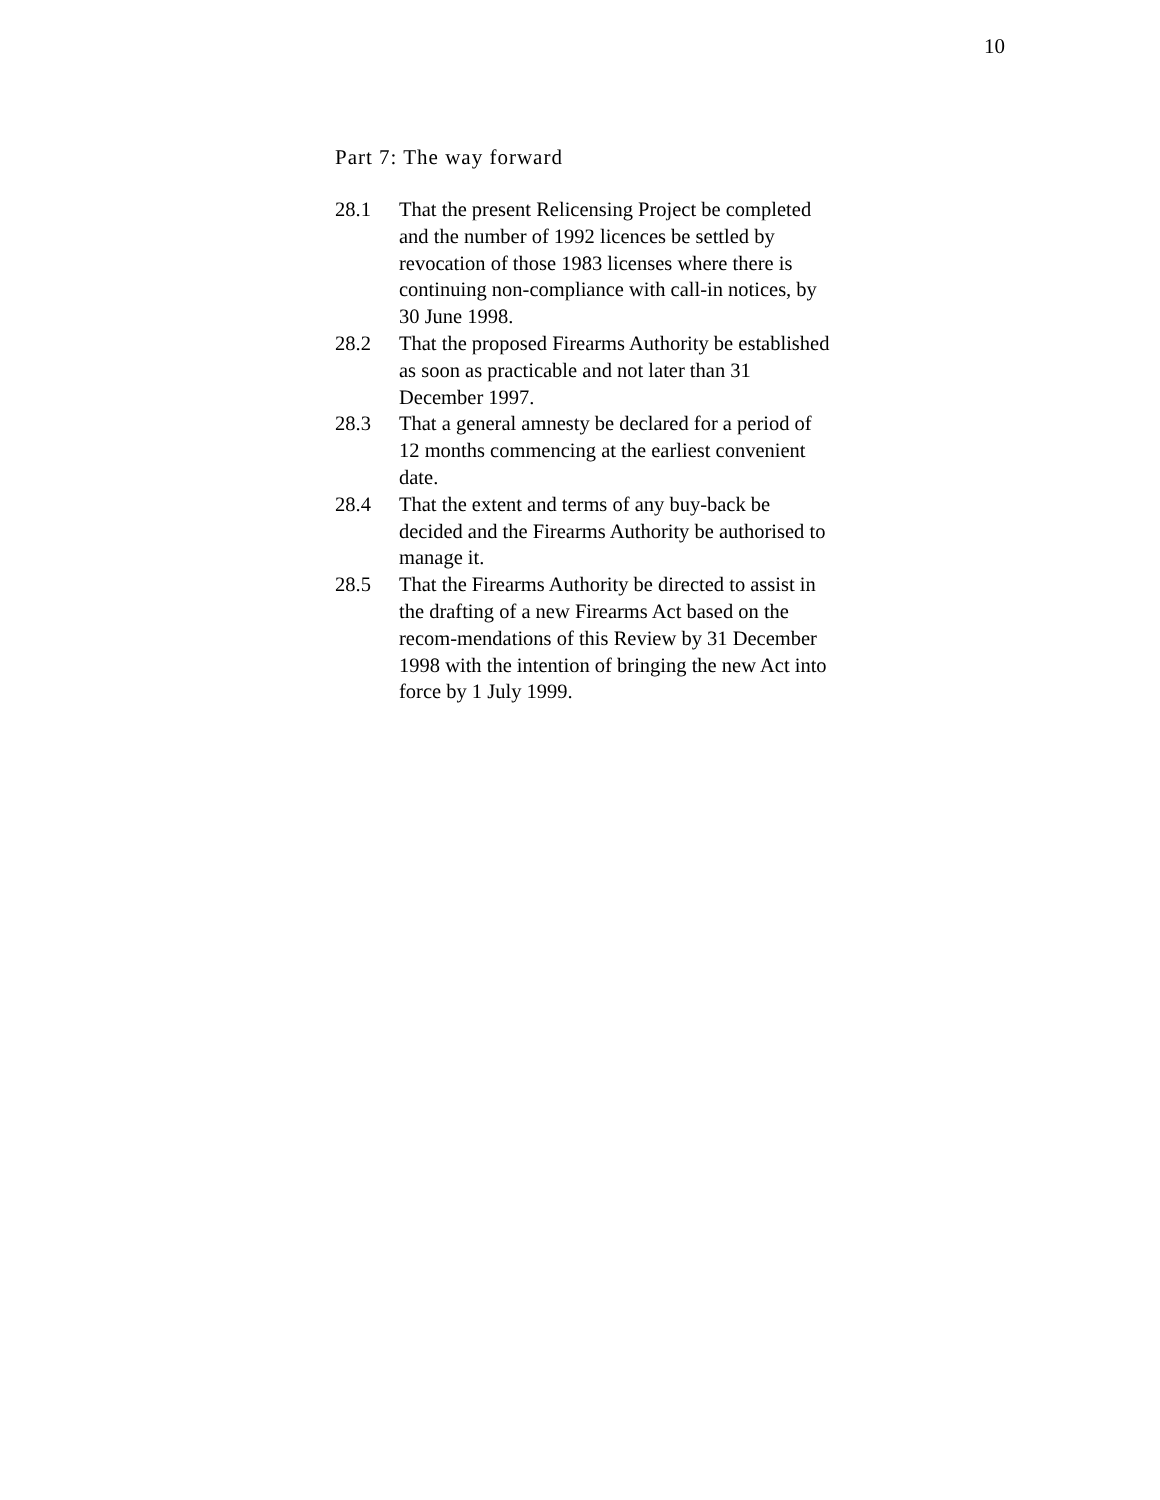10
Part 7: The way forward
28.1 That the present Relicensing Project be completed and the number of 1992 licences be settled by revocation of those 1983 licenses where there is continuing non-compliance with call-in notices, by 30 June 1998.
28.2 That the proposed Firearms Authority be established as soon as practicable and not later than 31 December 1997.
28.3 That a general amnesty be declared for a period of 12 months commencing at the earliest convenient date.
28.4 That the extent and terms of any buy-back be decided and the Firearms Authority be authorised to manage it.
28.5 That the Firearms Authority be directed to assist in the drafting of a new Firearms Act based on the recom-mendations of this Review by 31 December 1998 with the intention of bringing the new Act into force by 1 July 1999.